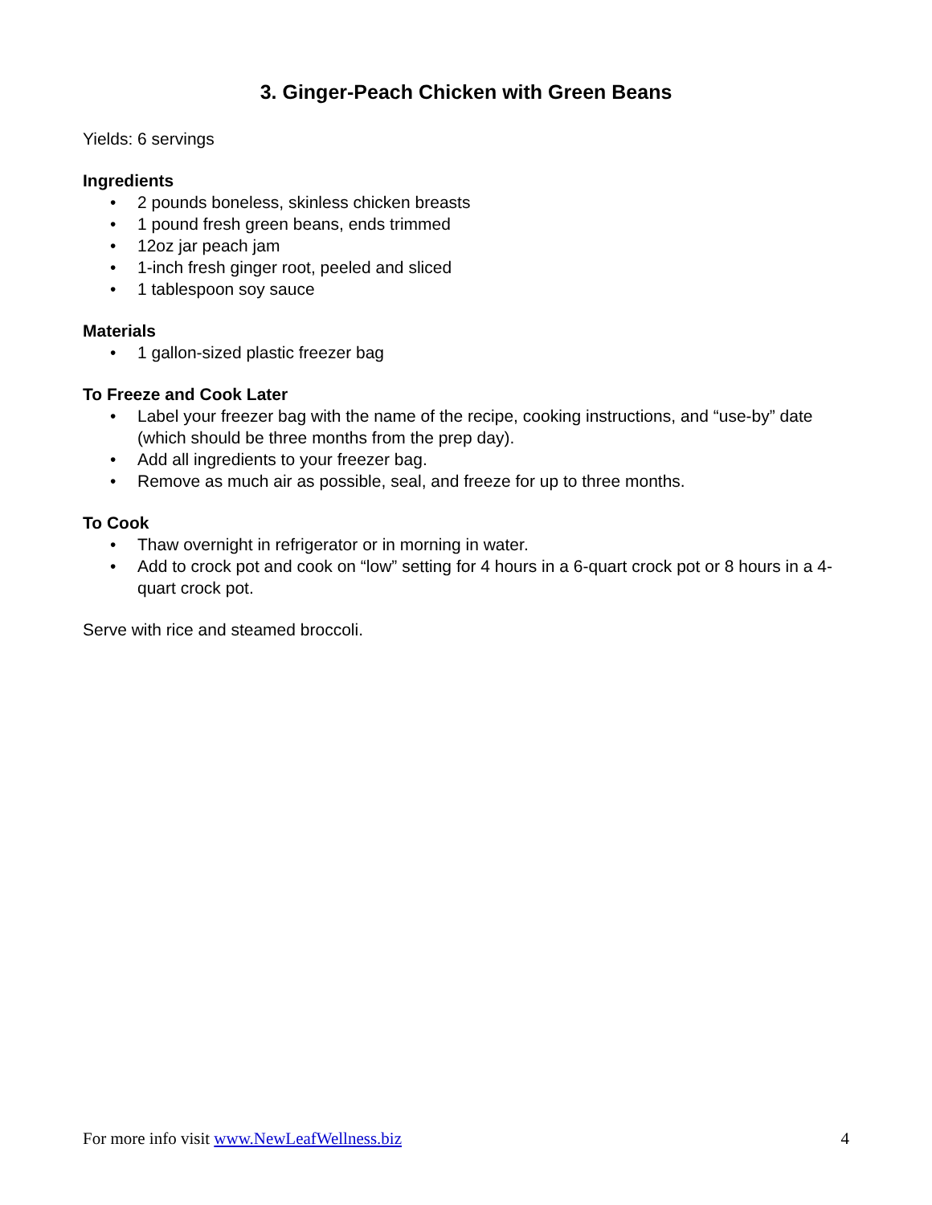3. Ginger-Peach Chicken with Green Beans
Yields: 6 servings
Ingredients
• 2 pounds boneless, skinless chicken breasts
• 1 pound fresh green beans, ends trimmed
• 12oz jar peach jam
• 1-inch fresh ginger root, peeled and sliced
• 1 tablespoon soy sauce
Materials
• 1 gallon-sized plastic freezer bag
To Freeze and Cook Later
• Label your freezer bag with the name of the recipe, cooking instructions, and “use-by” date (which should be three months from the prep day).
• Add all ingredients to your freezer bag.
• Remove as much air as possible, seal, and freeze for up to three months.
To Cook
• Thaw overnight in refrigerator or in morning in water.
• Add to crock pot and cook on “low” setting for 4 hours in a 6-quart crock pot or 8 hours in a 4-quart crock pot.
Serve with rice and steamed broccoli.
For more info visit www.NewLeafWellness.biz 4